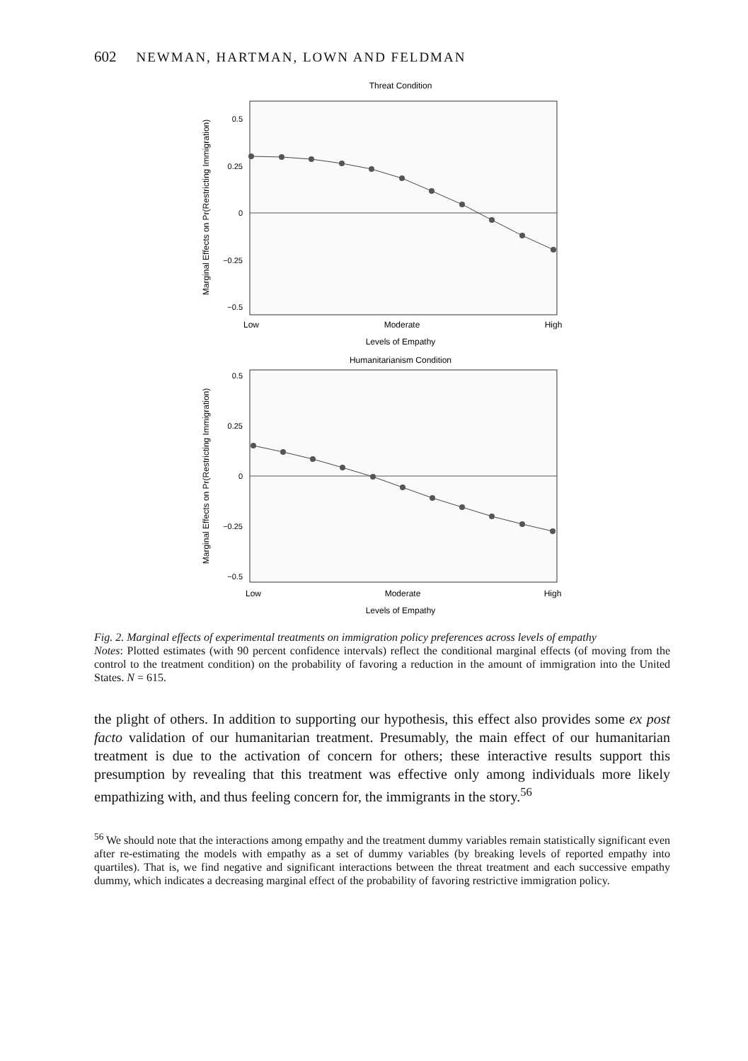602 NEWMAN, HARTMAN, LOWN AND FELDMAN
Threat Condition
0.5
0.25
0
−0.25
−0.5
Marginal Effects on Pr(Restricting Immigration)
Low
Moderate
High
Levels of Empathy
Humanitarianism Condition
0.5
0.25
0
−0.25
−0.5
Marginal Effects on Pr(Restricting Immigration)
Low
Moderate
High
Levels of Empathy
Fig. 2. Marginal effects of experimental treatments on immigration policy preferences across levels of empathy
Notes: Plotted estimates (with 90 percent confidence intervals) reflect the conditional marginal effects (of moving from the control to the treatment condition) on the probability of favoring a reduction in the amount of immigration into the United States. N = 615.
the plight of others. In addition to supporting our hypothesis, this effect also provides some ex post facto validation of our humanitarian treatment. Presumably, the main effect of our humanitarian treatment is due to the activation of concern for others; these interactive results support this presumption by revealing that this treatment was effective only among individuals more likely empathizing with, and thus feeling concern for, the immigrants in the story.<sup>56</sup>
<sup>56</sup> We should note that the interactions among empathy and the treatment dummy variables remain statistically significant even after re-estimating the models with empathy as a set of dummy variables (by breaking levels of reported empathy into quartiles). That is, we find negative and significant interactions between the threat treatment and each successive empathy dummy, which indicates a decreasing marginal effect of the probability of favoring restrictive immigration policy.